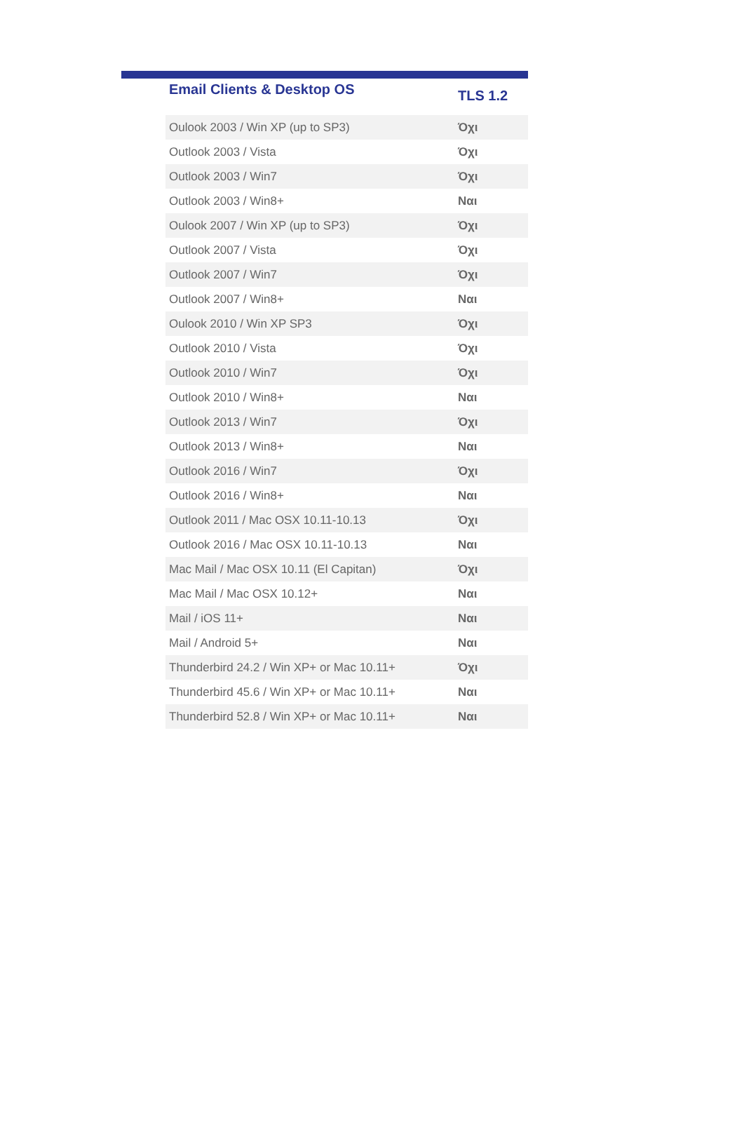| Email Clients & Desktop OS | TLS 1.2 |
| --- | --- |
| Oulook 2003 / Win XP (up to SP3) | Όχι |
| Outlook 2003 / Vista | Όχι |
| Outlook 2003 / Win7 | Όχι |
| Outlook 2003 / Win8+ | Ναι |
| Oulook 2007 / Win XP (up to SP3) | Όχι |
| Outlook 2007 / Vista | Όχι |
| Outlook 2007 / Win7 | Όχι |
| Outlook 2007 / Win8+ | Ναι |
| Oulook 2010 / Win XP SP3 | Όχι |
| Outlook 2010 / Vista | Όχι |
| Outlook 2010 / Win7 | Όχι |
| Outlook 2010 / Win8+ | Ναι |
| Outlook 2013 / Win7 | Όχι |
| Outlook 2013 / Win8+ | Ναι |
| Outlook 2016 / Win7 | Όχι |
| Outlook 2016 / Win8+ | Ναι |
| Outlook 2011 / Mac OSX 10.11-10.13 | Όχι |
| Outlook 2016 / Mac OSX 10.11-10.13 | Ναι |
| Mac Mail / Mac OSX 10.11 (El Capitan) | Όχι |
| Mac Mail / Mac OSX 10.12+ | Ναι |
| Mail / iOS 11+ | Ναι |
| Mail / Android 5+ | Ναι |
| Thunderbird 24.2 / Win XP+ or Mac 10.11+ | Όχι |
| Thunderbird 45.6 / Win XP+ or Mac 10.11+ | Ναι |
| Thunderbird 52.8 / Win XP+ or Mac 10.11+ | Ναι |